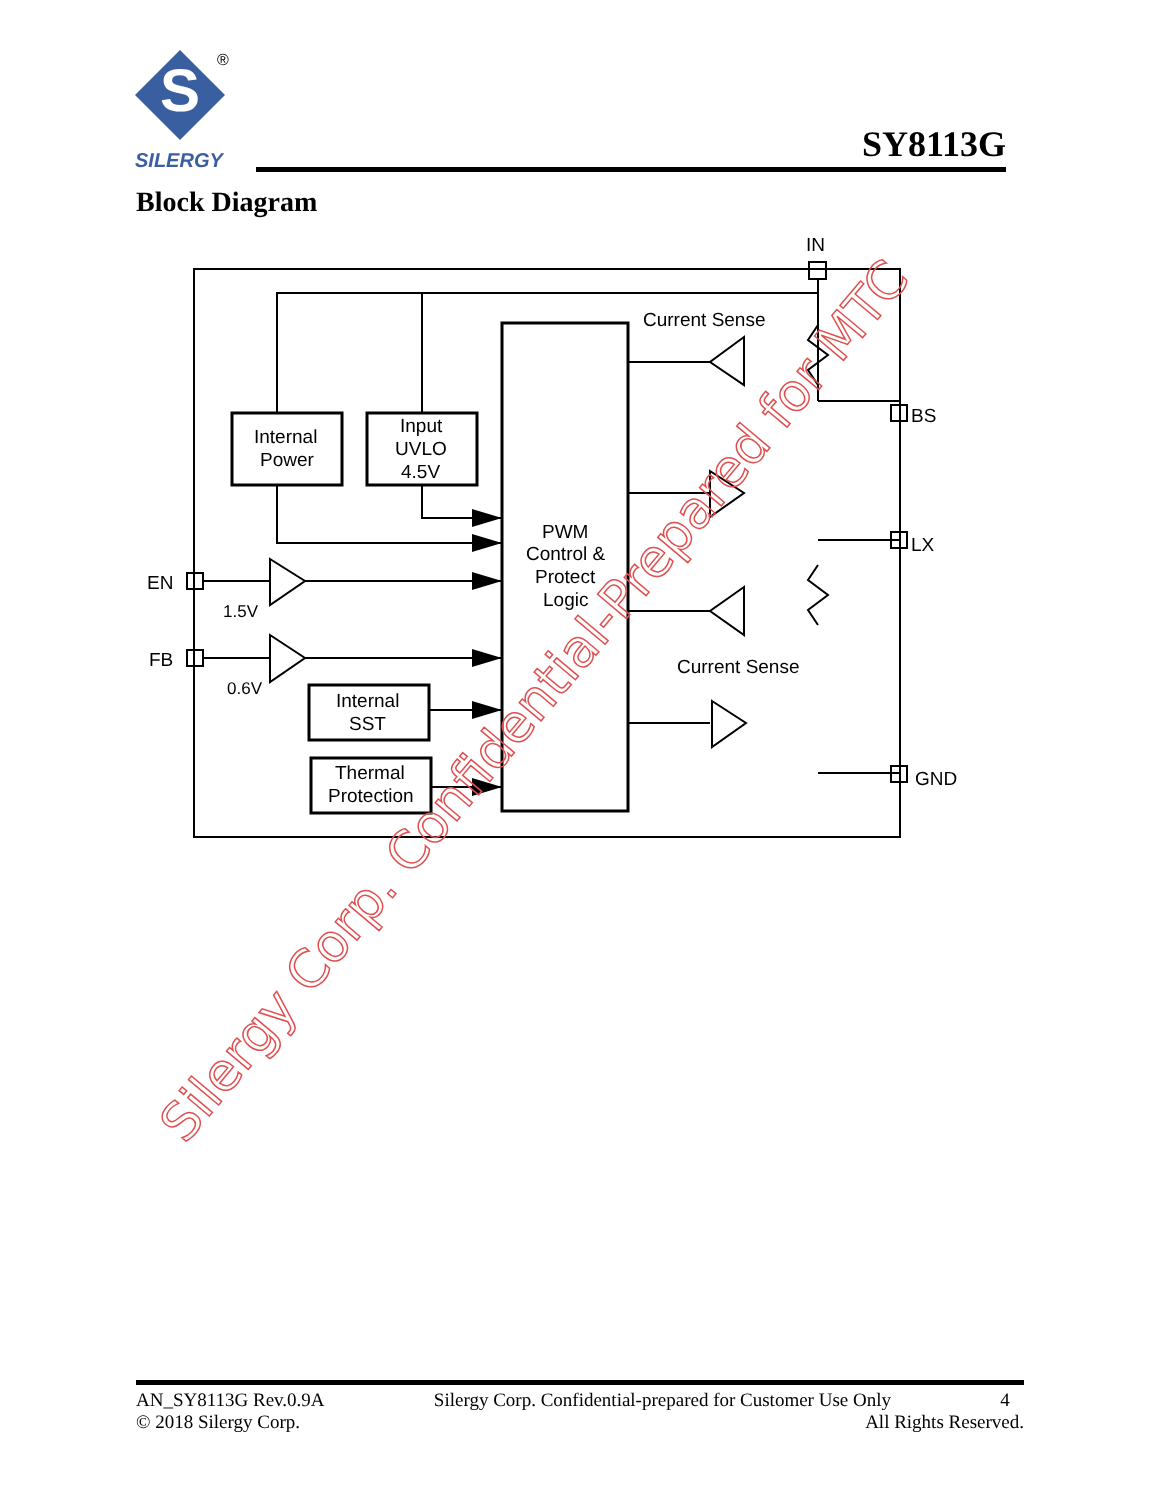S
®
SILERGY
SY8113G
Block Diagram
IN
Current Sense
BS
LX
GND
EN
FB
1.5V
0.6V
Current Sense
Internal
Power
Input
UVLO
4.5V
PWM
Control &
Protect
Logic
Internal
SST
Thermal
Protection
Silergy Corp. Confidential-Prepared for MTC
AN_SY8113G Rev.0.9A Silergy Corp. Confidential-prepared for Customer Use Only 4
© 2018 Silergy Corp. All Rights Reserved.